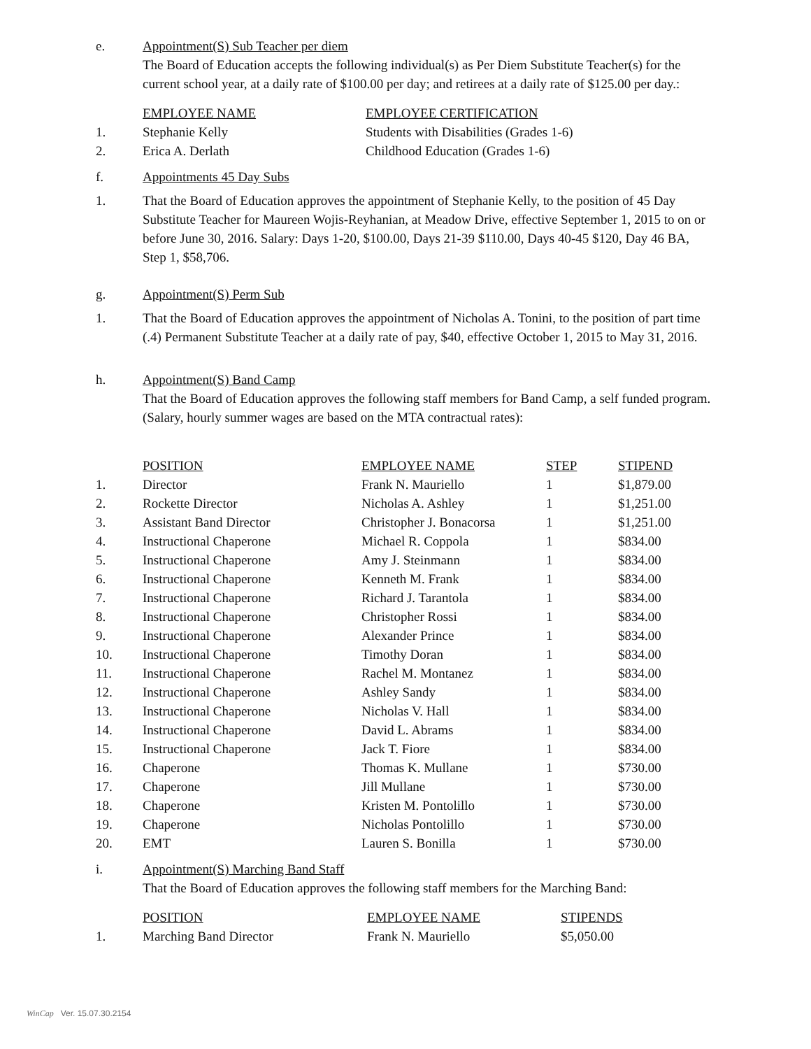e. Appointment(S) Sub Teacher per diem
The Board of Education accepts the following individual(s) as Per Diem Substitute Teacher(s) for the current school year, at a daily rate of $100.00 per day; and retirees at a daily rate of $125.00 per day.:
| | EMPLOYEE NAME | EMPLOYEE CERTIFICATION |
| --- | --- | --- |
| 1. | Stephanie Kelly | Students with Disabilities (Grades 1-6) |
| 2. | Erica A. Derlath | Childhood Education (Grades 1-6) |
f. Appointments 45 Day Subs
1. That the Board of Education approves the appointment of Stephanie Kelly, to the position of 45 Day Substitute Teacher for Maureen Wojis-Reyhanian, at Meadow Drive, effective September 1, 2015 to on or before June 30, 2016. Salary: Days 1-20, $100.00, Days 21-39 $110.00, Days 40-45 $120, Day 46 BA, Step 1, $58,706.
g. Appointment(S) Perm Sub
1. That the Board of Education approves the appointment of Nicholas A. Tonini, to the position of part time (.4) Permanent Substitute Teacher at a daily rate of pay, $40, effective October 1, 2015 to May 31, 2016.
h. Appointment(S) Band Camp
That the Board of Education approves the following staff members for Band Camp, a self funded program. (Salary, hourly summer wages are based on the MTA contractual rates):
| | POSITION | EMPLOYEE NAME | STEP | STIPEND |
| --- | --- | --- | --- | --- |
| 1. | Director | Frank N. Mauriello | 1 | $1,879.00 |
| 2. | Rockette Director | Nicholas A. Ashley | 1 | $1,251.00 |
| 3. | Assistant Band Director | Christopher J. Bonacorsa | 1 | $1,251.00 |
| 4. | Instructional Chaperone | Michael R. Coppola | 1 | $834.00 |
| 5. | Instructional Chaperone | Amy J. Steinmann | 1 | $834.00 |
| 6. | Instructional Chaperone | Kenneth M. Frank | 1 | $834.00 |
| 7. | Instructional Chaperone | Richard J. Tarantola | 1 | $834.00 |
| 8. | Instructional Chaperone | Christopher Rossi | 1 | $834.00 |
| 9. | Instructional Chaperone | Alexander Prince | 1 | $834.00 |
| 10. | Instructional Chaperone | Timothy Doran | 1 | $834.00 |
| 11. | Instructional Chaperone | Rachel M. Montanez | 1 | $834.00 |
| 12. | Instructional Chaperone | Ashley Sandy | 1 | $834.00 |
| 13. | Instructional Chaperone | Nicholas V. Hall | 1 | $834.00 |
| 14. | Instructional Chaperone | David L. Abrams | 1 | $834.00 |
| 15. | Instructional Chaperone | Jack T. Fiore | 1 | $834.00 |
| 16. | Chaperone | Thomas K. Mullane | 1 | $730.00 |
| 17. | Chaperone | Jill Mullane | 1 | $730.00 |
| 18. | Chaperone | Kristen M. Pontolillo | 1 | $730.00 |
| 19. | Chaperone | Nicholas Pontolillo | 1 | $730.00 |
| 20. | EMT | Lauren S. Bonilla | 1 | $730.00 |
i. Appointment(S) Marching Band Staff
That the Board of Education approves the following staff members for the Marching Band:
| | POSITION | EMPLOYEE NAME | STIPENDS |
| --- | --- | --- | --- |
| 1. | Marching Band Director | Frank N. Mauriello | $5,050.00 |
WinCap Ver. 15.07.30.2154